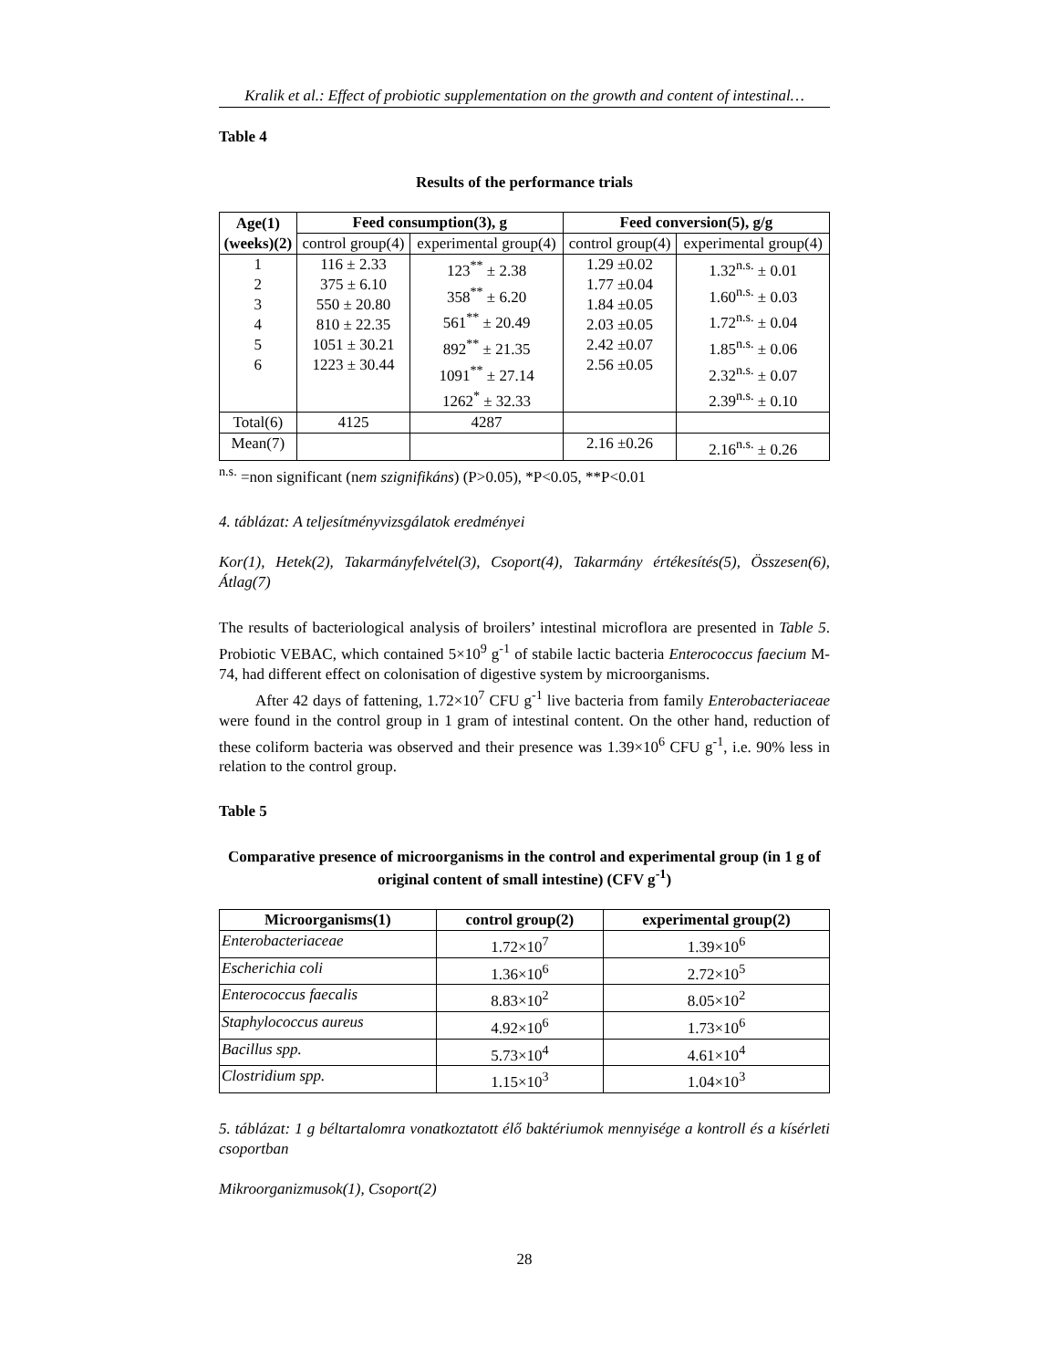Kralik et al.: Effect of probiotic supplementation on the growth and content of intestinal…
Table 4
Results of the performance trials
| Age(1) (weeks)(2) | Feed consumption(3), g | | Feed conversion(5), g/g | |
| --- | --- | --- | --- | --- |
| | control group(4) | experimental group(4) | control group(4) | experimental group(4) |
| 1 2 3 4 5 6 | 116 ± 2.33 375 ± 6.10 550 ± 20.80 810 ± 22.35 1051 ± 30.21 1223 ± 30.44 | 123<sup>**</sup> ± 2.38 358<sup>**</sup> ± 6.20 561<sup>**</sup> ± 20.49 892<sup>**</sup> ± 21.35 1091<sup>**</sup> ± 27.14 1262<sup>*</sup> ± 32.33 | 1.29 ±0.02 1.77 ±0.04 1.84 ±0.05 2.03 ±0.05 2.42 ±0.07 2.56 ±0.05 | 1.32<sup>n.s.</sup> ± 0.01 1.60<sup>n.s.</sup> ± 0.03 1.72<sup>n.s.</sup> ± 0.04 1.85<sup>n.s.</sup> ± 0.06 2.32<sup>n.s.</sup> ± 0.07 2.39<sup>n.s.</sup> ± 0.10 |
| Total(6) | 4125 | 4287 | | |
| Mean(7) | | | 2.16 ±0.26 | 2.16<sup>n.s.</sup> ± 0.26 |
<sup>n.s.</sup> =non significant (nem szignifikáns) (P>0.05), *P<0.05, **P<0.01
4. táblázat: A teljesítményvizsgálatok eredményei
Kor(1), Hetek(2), Takarmányfelvétel(3), Csoport(4), Takarmány értékesítés(5), Összesen(6), Átlag(7)
The results of bacteriological analysis of broilers’ intestinal microflora are presented in Table 5. Probiotic VEBAC, which contained 5×10<sup>9</sup> g<sup>-1</sup> of stabile lactic bacteria Enterococcus faecium M-74, had different effect on colonisation of digestive system by microorganisms.
After 42 days of fattening, 1.72×10<sup>7</sup> CFU g<sup>-1</sup> live bacteria from family Enterobacteriaceae were found in the control group in 1 gram of intestinal content. On the other hand, reduction of these coliform bacteria was observed and their presence was 1.39×10<sup>6</sup> CFU g<sup>-1</sup>, i.e. 90% less in relation to the control group.
Table 5
Comparative presence of microorganisms in the control and experimental group (in 1 g of original content of small intestine) (CFV g<sup>-1</sup>)
| Microorganisms(1) | control group(2) | experimental group(2) |
| --- | --- | --- |
| Enterobacteriaceae | 1.72×10<sup>7</sup> | 1.39×10<sup>6</sup> |
| Escherichia coli | 1.36×10<sup>6</sup> | 2.72×10<sup>5</sup> |
| Enterococcus faecalis | 8.83×10<sup>2</sup> | 8.05×10<sup>2</sup> |
| Staphylococcus aureus | 4.92×10<sup>6</sup> | 1.73×10<sup>6</sup> |
| Bacillus spp. | 5.73×10<sup>4</sup> | 4.61×10<sup>4</sup> |
| Clostridium spp. | 1.15×10<sup>3</sup> | 1.04×10<sup>3</sup> |
5. táblázat: 1 g béltartalomra vonatkoztatott élő baktériumok mennyisége a kontroll és a kísérleti csoportban
Mikroorganizmusok(1), Csoport(2)
28